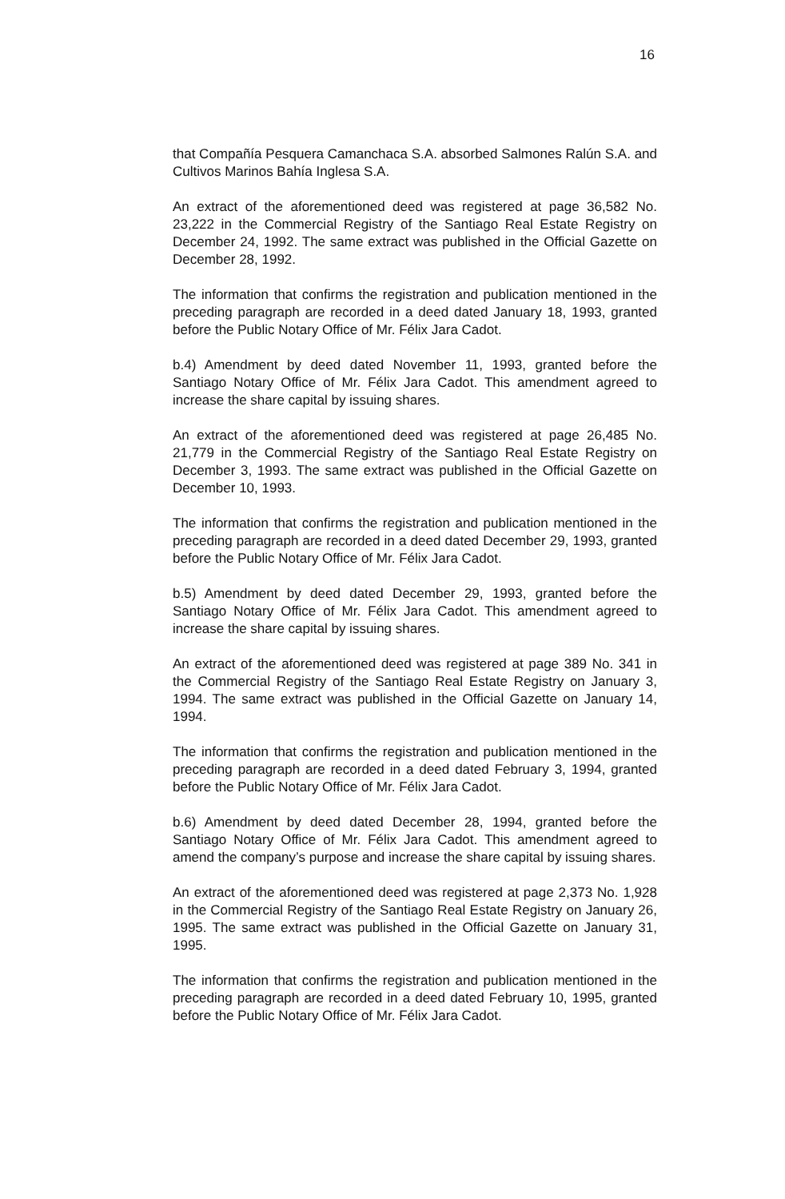16
that Compañía Pesquera Camanchaca S.A. absorbed Salmones Ralún S.A. and Cultivos Marinos Bahía Inglesa S.A.
An extract of the aforementioned deed was registered at page 36,582 No. 23,222 in the Commercial Registry of the Santiago Real Estate Registry on December 24, 1992. The same extract was published in the Official Gazette on December 28, 1992.
The information that confirms the registration and publication mentioned in the preceding paragraph are recorded in a deed dated January 18, 1993, granted before the Public Notary Office of Mr. Félix Jara Cadot.
b.4) Amendment by deed dated November 11, 1993, granted before the Santiago Notary Office of Mr. Félix Jara Cadot. This amendment agreed to increase the share capital by issuing shares.
An extract of the aforementioned deed was registered at page 26,485 No. 21,779 in the Commercial Registry of the Santiago Real Estate Registry on December 3, 1993. The same extract was published in the Official Gazette on December 10, 1993.
The information that confirms the registration and publication mentioned in the preceding paragraph are recorded in a deed dated December 29, 1993, granted before the Public Notary Office of Mr. Félix Jara Cadot.
b.5) Amendment by deed dated December 29, 1993, granted before the Santiago Notary Office of Mr. Félix Jara Cadot. This amendment agreed to increase the share capital by issuing shares.
An extract of the aforementioned deed was registered at page 389 No. 341 in the Commercial Registry of the Santiago Real Estate Registry on January 3, 1994. The same extract was published in the Official Gazette on January 14, 1994.
The information that confirms the registration and publication mentioned in the preceding paragraph are recorded in a deed dated February 3, 1994, granted before the Public Notary Office of Mr. Félix Jara Cadot.
b.6) Amendment by deed dated December 28, 1994, granted before the Santiago Notary Office of Mr. Félix Jara Cadot. This amendment agreed to amend the company’s purpose and increase the share capital by issuing shares.
An extract of the aforementioned deed was registered at page 2,373 No. 1,928 in the Commercial Registry of the Santiago Real Estate Registry on January 26, 1995. The same extract was published in the Official Gazette on January 31, 1995.
The information that confirms the registration and publication mentioned in the preceding paragraph are recorded in a deed dated February 10, 1995, granted before the Public Notary Office of Mr. Félix Jara Cadot.